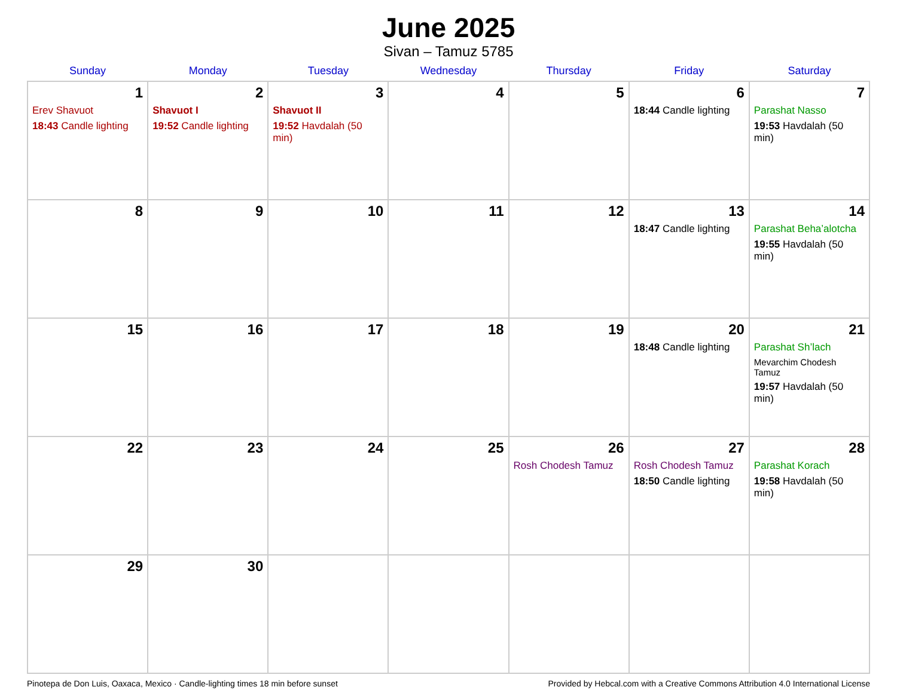June 2025
Sivan – Tamuz 5785
| Sunday | Monday | Tuesday | Wednesday | Thursday | Friday | Saturday |
| --- | --- | --- | --- | --- | --- | --- |
| 1 Erev Shavuot 18:43 Candle lighting | 2 Shavuot I 19:52 Candle lighting | 3 Shavuot II 19:52 Havdalah (50 min) | 4 | 5 | 6 18:44 Candle lighting | 7 Parashat Nasso 19:53 Havdalah (50 min) |
| 8 | 9 | 10 | 11 | 12 | 13 18:47 Candle lighting | 14 Parashat Beha’alotcha 19:55 Havdalah (50 min) |
| 15 | 16 | 17 | 18 | 19 | 20 18:48 Candle lighting | 21 Parashat Sh’lach Mevarchim Chodesh Tamuz 19:57 Havdalah (50 min) |
| 22 | 23 | 24 | 25 | 26 Rosh Chodesh Tamuz | 27 Rosh Chodesh Tamuz 18:50 Candle lighting | 28 Parashat Korach 19:58 Havdalah (50 min) |
| 29 | 30 | | | | | |
Pinotepa de Don Luis, Oaxaca, Mexico · Candle-lighting times 18 min before sunset Provided by Hebcal.com with a Creative Commons Attribution 4.0 International License